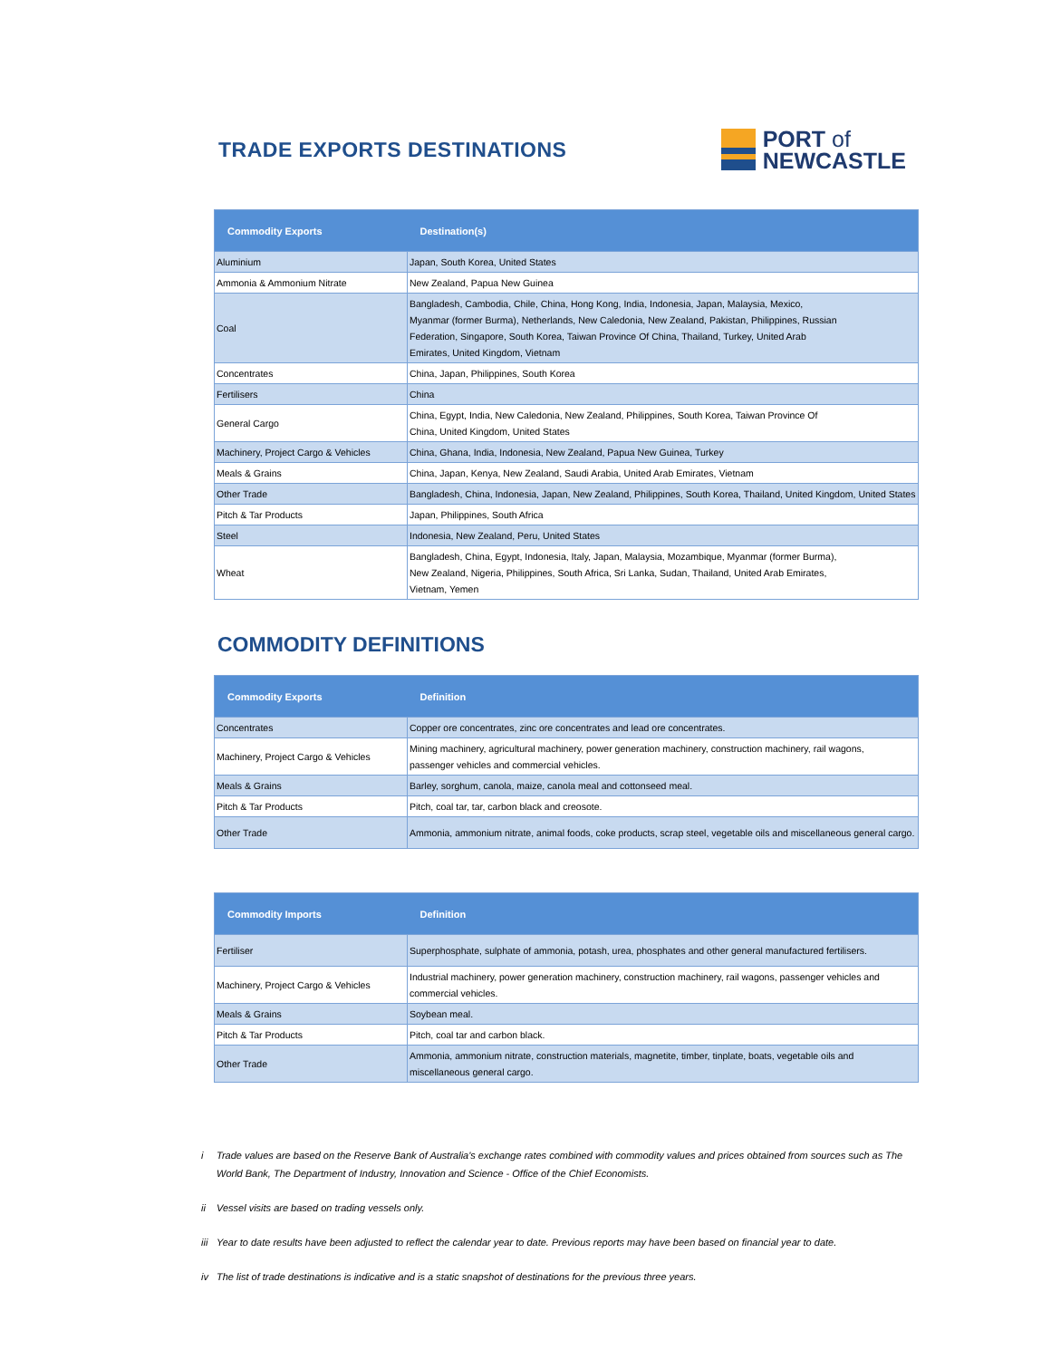TRADE EXPORTS DESTINATIONS
PORT of
NEWCASTLE
| Commodity Exports | Destination(s) |
| --- | --- |
| Aluminium | Japan, South Korea, United States |
| Ammonia & Ammonium Nitrate | New Zealand, Papua New Guinea |
| Coal | Bangladesh, Cambodia, Chile, China, Hong Kong, India, Indonesia, Japan, Malaysia, Mexico, Myanmar (former Burma), Netherlands, New Caledonia, New Zealand, Pakistan, Philippines, Russian Federation, Singapore, South Korea, Taiwan Province Of China, Thailand, Turkey, United Arab Emirates, United Kingdom, Vietnam |
| Concentrates | China, Japan, Philippines, South Korea |
| Fertilisers | China |
| General Cargo | China, Egypt, India, New Caledonia, New Zealand, Philippines, South Korea, Taiwan Province Of China, United Kingdom, United States |
| Machinery, Project Cargo & Vehicles | China, Ghana, India, Indonesia, New Zealand, Papua New Guinea, Turkey |
| Meals & Grains | China, Japan, Kenya, New Zealand, Saudi Arabia, United Arab Emirates, Vietnam |
| Other Trade | Bangladesh, China, Indonesia, Japan, New Zealand, Philippines, South Korea, Thailand, United Kingdom, United States |
| Pitch & Tar Products | Japan, Philippines, South Africa |
| Steel | Indonesia, New Zealand, Peru, United States |
| Wheat | Bangladesh, China, Egypt, Indonesia, Italy, Japan, Malaysia, Mozambique, Myanmar (former Burma), New Zealand, Nigeria, Philippines, South Africa, Sri Lanka, Sudan, Thailand, United Arab Emirates, Vietnam, Yemen |
COMMODITY DEFINITIONS
| Commodity Exports | Definition |
| --- | --- |
| Concentrates | Copper ore concentrates, zinc ore concentrates and lead ore concentrates. |
| Machinery, Project Cargo & Vehicles | Mining machinery, agricultural machinery, power generation machinery, construction machinery, rail wagons, passenger vehicles and commercial vehicles. |
| Meals & Grains | Barley, sorghum, canola, maize, canola meal and cottonseed meal. |
| Pitch & Tar Products | Pitch, coal tar, tar, carbon black and creosote. |
| Other Trade | Ammonia, ammonium nitrate, animal foods, coke products, scrap steel, vegetable oils and miscellaneous general cargo. |
| Commodity Imports | Definition |
| --- | --- |
| Fertiliser | Superphosphate, sulphate of ammonia, potash, urea, phosphates and other general manufactured fertilisers. |
| Machinery, Project Cargo & Vehicles | Industrial machinery, power generation machinery, construction machinery, rail wagons, passenger vehicles and commercial vehicles. |
| Meals & Grains | Soybean meal. |
| Pitch & Tar Products | Pitch, coal tar and carbon black. |
| Other Trade | Ammonia, ammonium nitrate, construction materials, magnetite, timber, tinplate, boats, vegetable oils and miscellaneous general cargo. |
i Trade values are based on the Reserve Bank of Australia's exchange rates combined with commodity values and prices obtained from sources such as The World Bank, The Department of Industry, Innovation and Science - Office of the Chief Economists.
ii Vessel visits are based on trading vessels only.
iii Year to date results have been adjusted to reflect the calendar year to date. Previous reports may have been based on financial year to date.
iv The list of trade destinations is indicative and is a static snapshot of destinations for the previous three years.